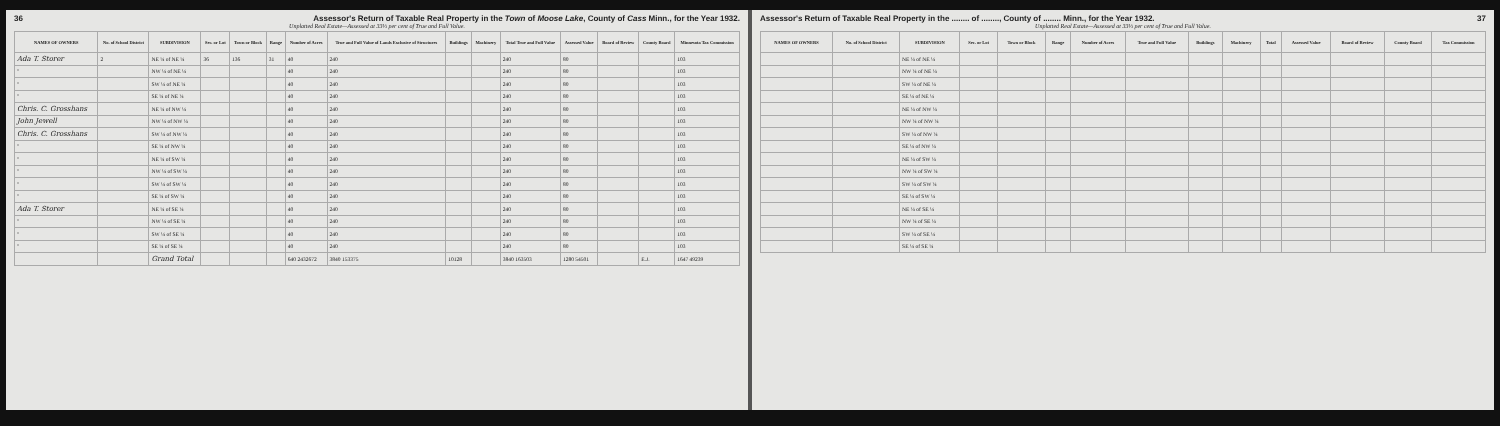36 Assessor's Return of Taxable Real Property in the Town of Moose Lake, County of Cass Minn., for the Year 1932.
Unplatted Real Estate—Assessed at 33⅓ per cent of True and Full Value.
| NAMES OF OWNERS | No. of School District | SUBDIVISION | Sec. or Lot | Town or Block | Range | Number of Acres | True and Full Value of Lands Exclusive of Structures | Buildings | Machinery | Total True and Full Value | Assessed Value | Board of Review | County Board | Minnesota Tax Commission |
| --- | --- | --- | --- | --- | --- | --- | --- | --- | --- | --- | --- | --- | --- | --- |
| Ada T. Storer | 2 | NE ¼ of NE ¼ | 36 | 136 | 31 | 40 | 240 | | | 240 | 80 | | | 103 |
| " | | NW ¼ of NE ¼ | | | | 40 | 240 | | | 240 | 80 | | | 103 |
| " | | SW ¼ of NE ¼ | | | | 40 | 240 | | | 240 | 80 | | | 103 |
| " | | SE ¼ of NE ¼ | | | | 40 | 240 | | | 240 | 80 | | | 103 |
| Chris. C. Grosshans | | NE ¼ of NW ¼ | | | | 40 | 240 | | | 240 | 80 | | | 103 |
| John Jewell | | NW ¼ of NW ¼ | | | | 40 | 240 | | | 240 | 80 | | | 103 |
| Chris. C. Grosshans | | SW ¼ of NW ¼ | | | | 40 | 240 | | | 240 | 80 | | | 103 |
| " | | SE ¼ of NW ¼ | | | | 40 | 240 | | | 240 | 80 | | | 103 |
| " | | NE ¼ of SW ¼ | | | | 40 | 240 | | | 240 | 80 | | | 103 |
| " | | NW ¼ of SW ¼ | | | | 40 | 240 | | | 240 | 80 | | | 103 |
| " | | SW ¼ of SW ¼ | | | | 40 | 240 | | | 240 | 80 | | | 103 |
| " | | SE ¼ of SW ¼ | | | | 40 | 240 | | | 240 | 80 | | | 103 |
| Ada T. Storer | | NE ¼ of SE ¼ | | | | 40 | 240 | | | 240 | 80 | | | 103 |
| " | | NW ¼ of SE ¼ | | | | 40 | 240 | | | 240 | 80 | | | 103 |
| " | | SW ¼ of SE ¼ | | | | 40 | 240 | | | 240 | 80 | | | 103 |
| " | | SE ¼ of SE ¼ | | | | 40 | 240 | | | 240 | 80 | | | 103 |
| | | Grand Total | | | | 640 2432672 | 3840 153375 | 10128 | | 3840 163503 | 1280 54501 | | E.J. | 1647 49239 |
Assessor's Return of Taxable Real Property in the ........ of ........, County of ........ Minn., for the Year 1932. 37
Unplatted Real Estate—Assessed at 33⅓ per cent of True and Full Value.
| NAMES OF OWNERS | No. of School District | SUBDIVISION | Sec. or Lot | Town or Block | Range | Number of Acres | True and Full Value | Buildings | Machinery | Total | Assessed Value | Board of Review | County Board | Tax Commission |
| --- | --- | --- | --- | --- | --- | --- | --- | --- | --- | --- | --- | --- | --- | --- |
| | | NE ¼ of NE ¼ | | | | | | | | | | | | |
| | | NW ¼ of NE ¼ | | | | | | | | | | | | |
| | | SW ¼ of NE ¼ | | | | | | | | | | | | |
| | | SE ¼ of NE ¼ | | | | | | | | | | | | |
| | | NE ¼ of NW ¼ | | | | | | | | | | | | |
| | | NW ¼ of NW ¼ | | | | | | | | | | | | |
| | | SW ¼ of NW ¼ | | | | | | | | | | | | |
| | | SE ¼ of NW ¼ | | | | | | | | | | | | |
| | | NE ¼ of SW ¼ | | | | | | | | | | | | |
| | | NW ¼ of SW ¼ | | | | | | | | | | | | |
| | | SW ¼ of SW ¼ | | | | | | | | | | | | |
| | | SE ¼ of SW ¼ | | | | | | | | | | | | |
| | | NE ¼ of SE ¼ | | | | | | | | | | | | |
| | | NW ¼ of SE ¼ | | | | | | | | | | | | |
| | | SW ¼ of SE ¼ | | | | | | | | | | | | |
| | | SE ¼ of SE ¼ | | | | | | | | | | | | |